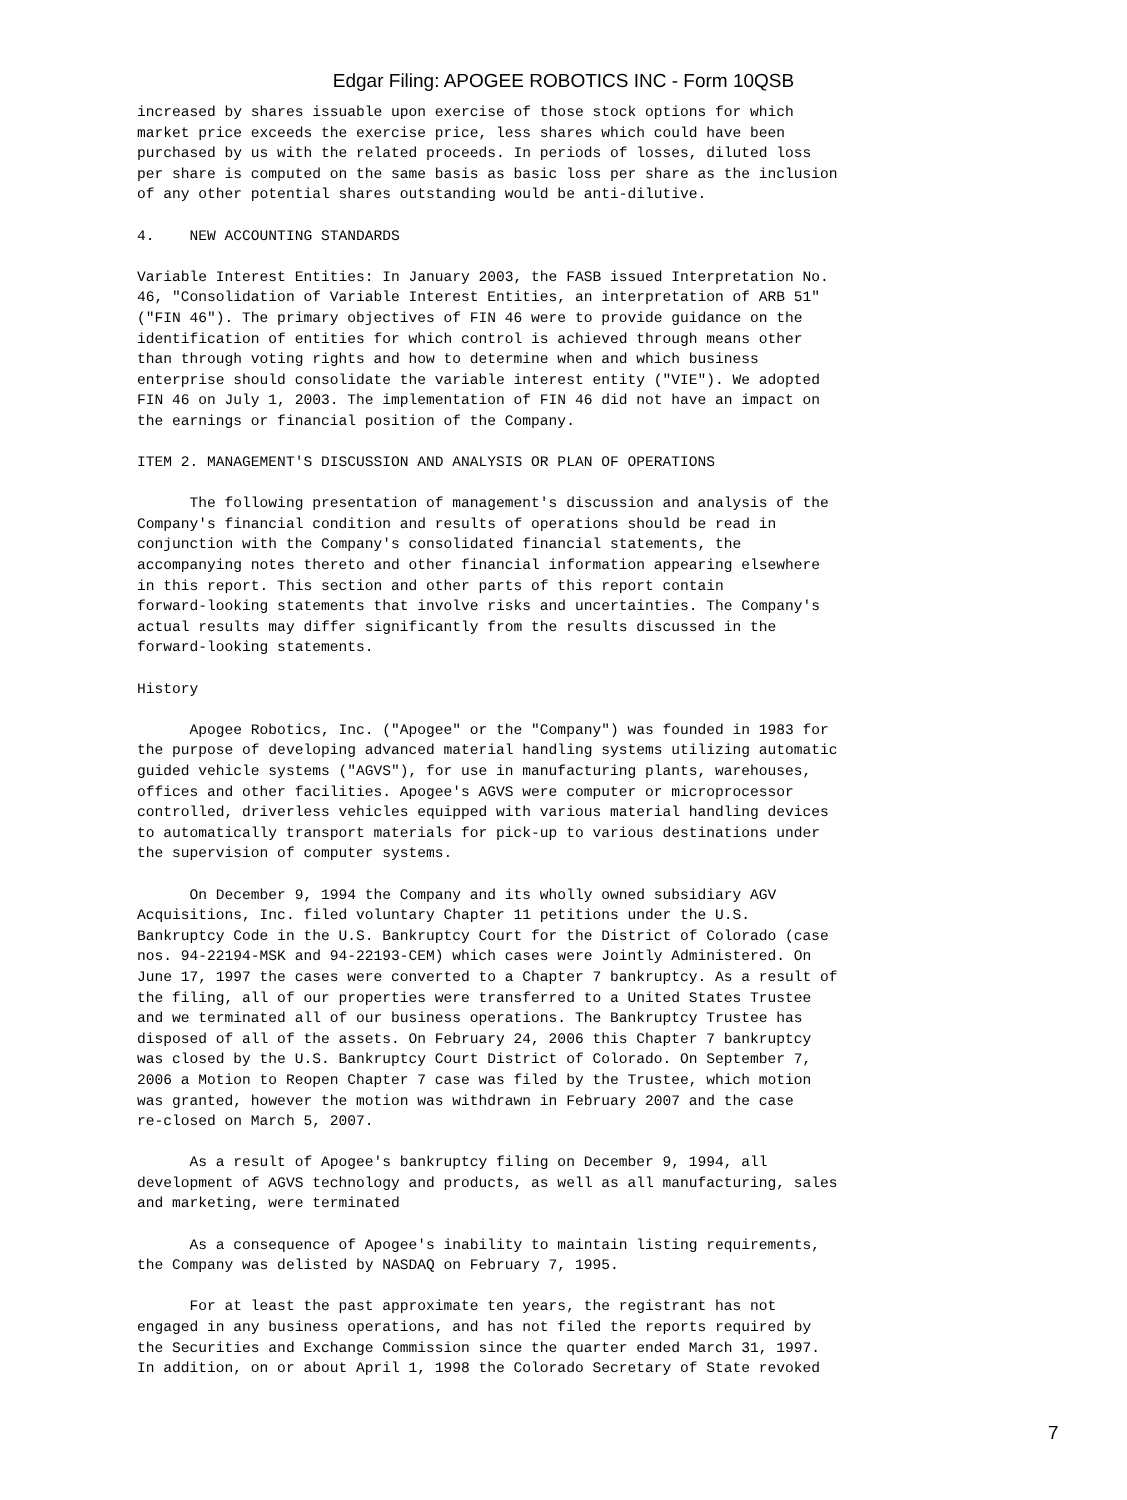Edgar Filing: APOGEE ROBOTICS INC - Form 10QSB
increased by shares issuable upon exercise of those stock options for which
market price exceeds the exercise price, less shares which could have been
purchased by us with the related proceeds. In periods of losses, diluted loss
per share is computed on the same basis as basic loss per share as the inclusion
of any other potential shares outstanding would be anti-dilutive.

4.    NEW ACCOUNTING STANDARDS

Variable Interest Entities: In January 2003, the FASB issued Interpretation No.
46, "Consolidation of Variable Interest Entities, an interpretation of ARB 51"
("FIN 46"). The primary objectives of FIN 46 were to provide guidance on the
identification of entities for which control is achieved through means other
than through voting rights and how to determine when and which business
enterprise should consolidate the variable interest entity ("VIE"). We adopted
FIN 46 on July 1, 2003. The implementation of FIN 46 did not have an impact on
the earnings or financial position of the Company.

ITEM 2. MANAGEMENT'S DISCUSSION AND ANALYSIS OR PLAN OF OPERATIONS

      The following presentation of management's discussion and analysis of the
Company's financial condition and results of operations should be read in
conjunction with the Company's consolidated financial statements, the
accompanying notes thereto and other financial information appearing elsewhere
in this report. This section and other parts of this report contain
forward-looking statements that involve risks and uncertainties. The Company's
actual results may differ significantly from the results discussed in the
forward-looking statements.

History

      Apogee Robotics, Inc. ("Apogee" or the "Company") was founded in 1983 for
the purpose of developing advanced material handling systems utilizing automatic
guided vehicle systems ("AGVS"), for use in manufacturing plants, warehouses,
offices and other facilities. Apogee's AGVS were computer or microprocessor
controlled, driverless vehicles equipped with various material handling devices
to automatically transport materials for pick-up to various destinations under
the supervision of computer systems.

      On December 9, 1994 the Company and its wholly owned subsidiary AGV
Acquisitions, Inc. filed voluntary Chapter 11 petitions under the U.S.
Bankruptcy Code in the U.S. Bankruptcy Court for the District of Colorado (case
nos. 94-22194-MSK and 94-22193-CEM) which cases were Jointly Administered. On
June 17, 1997 the cases were converted to a Chapter 7 bankruptcy. As a result of
the filing, all of our properties were transferred to a United States Trustee
and we terminated all of our business operations. The Bankruptcy Trustee has
disposed of all of the assets. On February 24, 2006 this Chapter 7 bankruptcy
was closed by the U.S. Bankruptcy Court District of Colorado. On September 7,
2006 a Motion to Reopen Chapter 7 case was filed by the Trustee, which motion
was granted, however the motion was withdrawn in February 2007 and the case
re-closed on March 5, 2007.

      As a result of Apogee's bankruptcy filing on December 9, 1994, all
development of AGVS technology and products, as well as all manufacturing, sales
and marketing, were terminated

      As a consequence of Apogee's inability to maintain listing requirements,
the Company was delisted by NASDAQ on February 7, 1995.

      For at least the past approximate ten years, the registrant has not
engaged in any business operations, and has not filed the reports required by
the Securities and Exchange Commission since the quarter ended March 31, 1997.
In addition, on or about April 1, 1998 the Colorado Secretary of State revoked
7